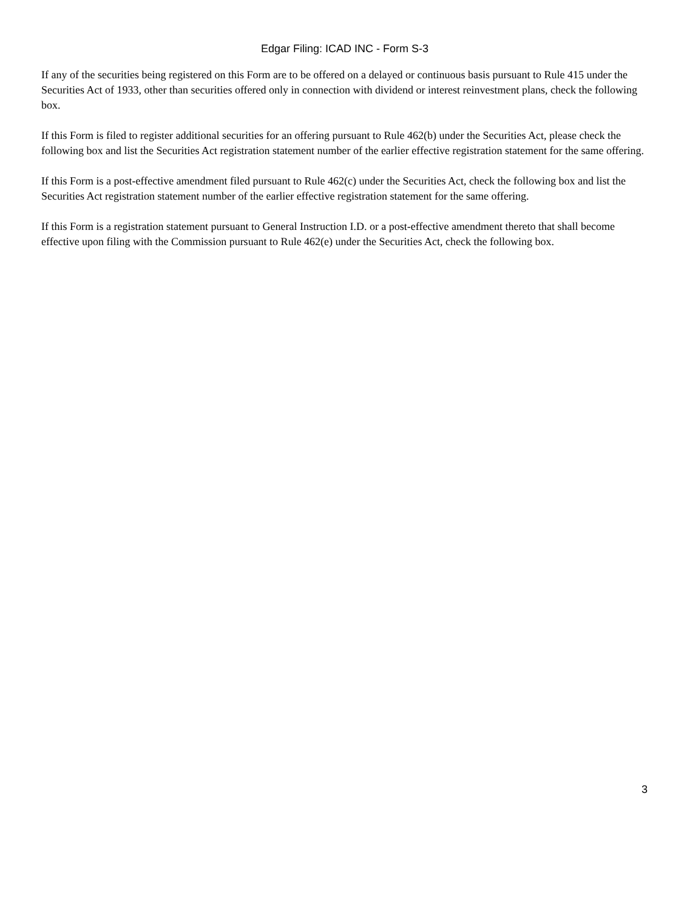Edgar Filing: ICAD INC - Form S-3
If any of the securities being registered on this Form are to be offered on a delayed or continuous basis pursuant to Rule 415 under the Securities Act of 1933, other than securities offered only in connection with dividend or interest reinvestment plans, check the following box.
If this Form is filed to register additional securities for an offering pursuant to Rule 462(b) under the Securities Act, please check the following box and list the Securities Act registration statement number of the earlier effective registration statement for the same offering.
If this Form is a post-effective amendment filed pursuant to Rule 462(c) under the Securities Act, check the following box and list the Securities Act registration statement number of the earlier effective registration statement for the same offering.
If this Form is a registration statement pursuant to General Instruction I.D. or a post-effective amendment thereto that shall become effective upon filing with the Commission pursuant to Rule 462(e) under the Securities Act, check the following box.
3